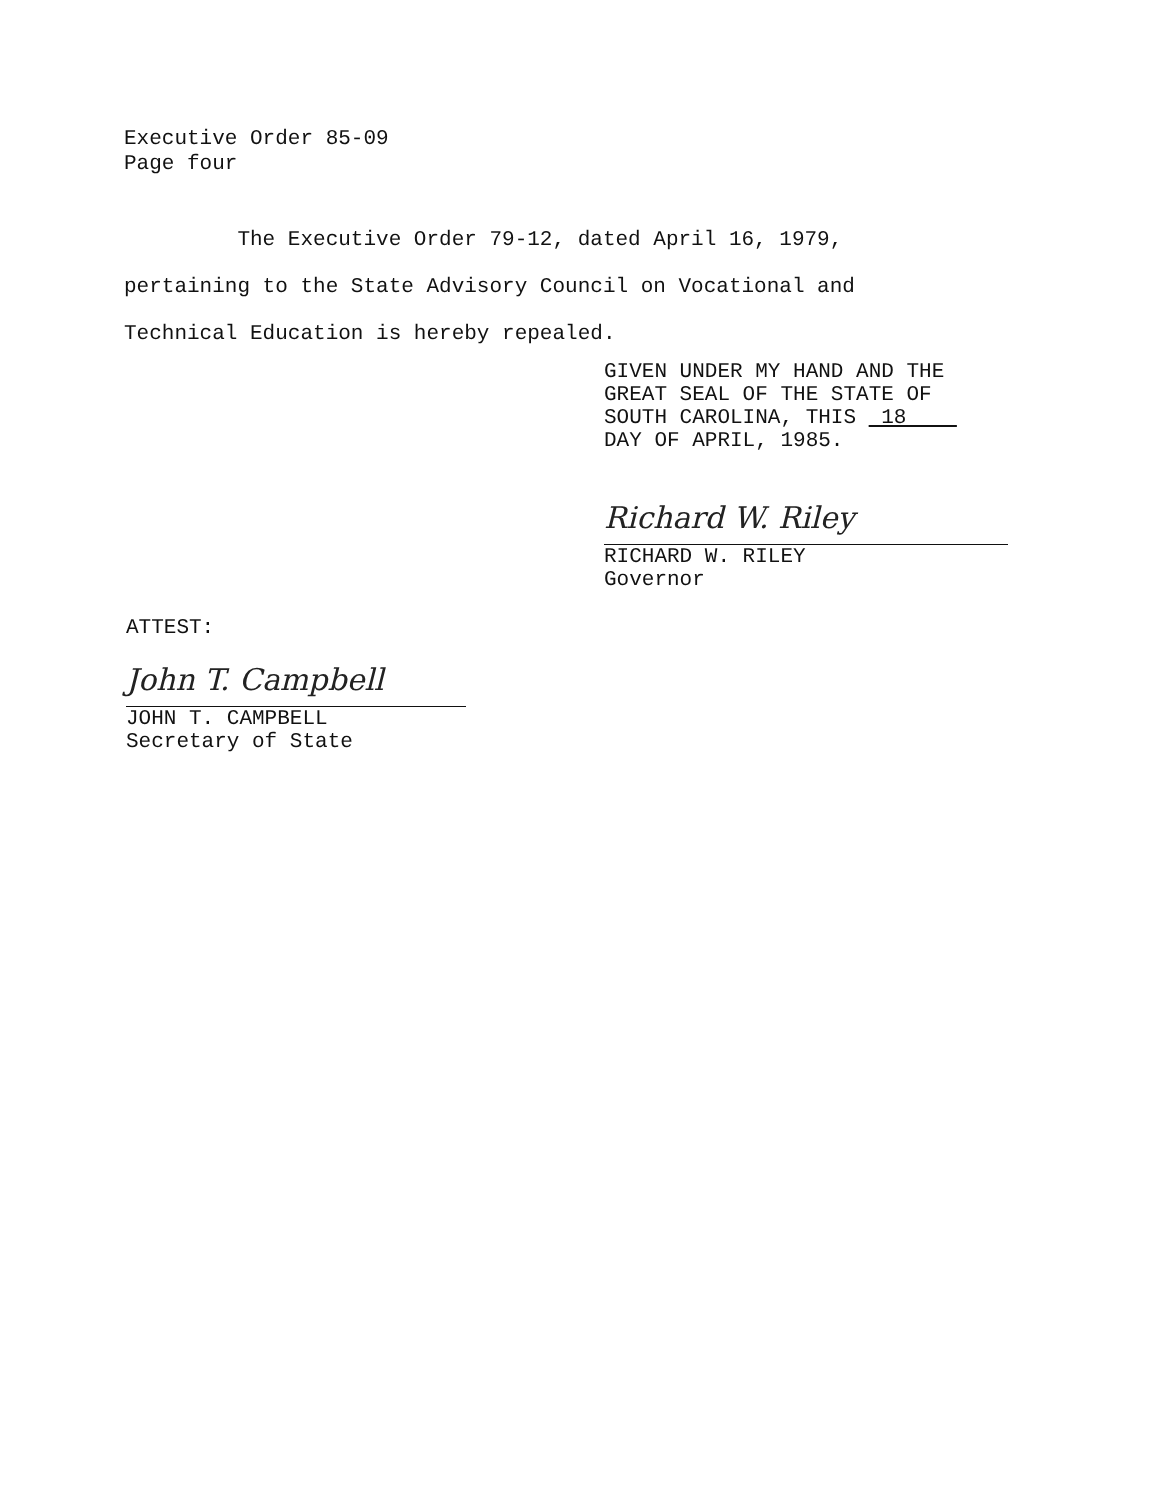Executive Order 85-09
Page four
The Executive Order 79-12, dated April 16, 1979, pertaining to the State Advisory Council on Vocational and Technical Education is hereby repealed.
GIVEN UNDER MY HAND AND THE
GREAT SEAL OF THE STATE OF
SOUTH CAROLINA, THIS 18
DAY OF APRIL, 1985.
Richard W. Riley
RICHARD W. RILEY
Governor
ATTEST:
John T. Campbell
JOHN T. CAMPBELL
Secretary of State